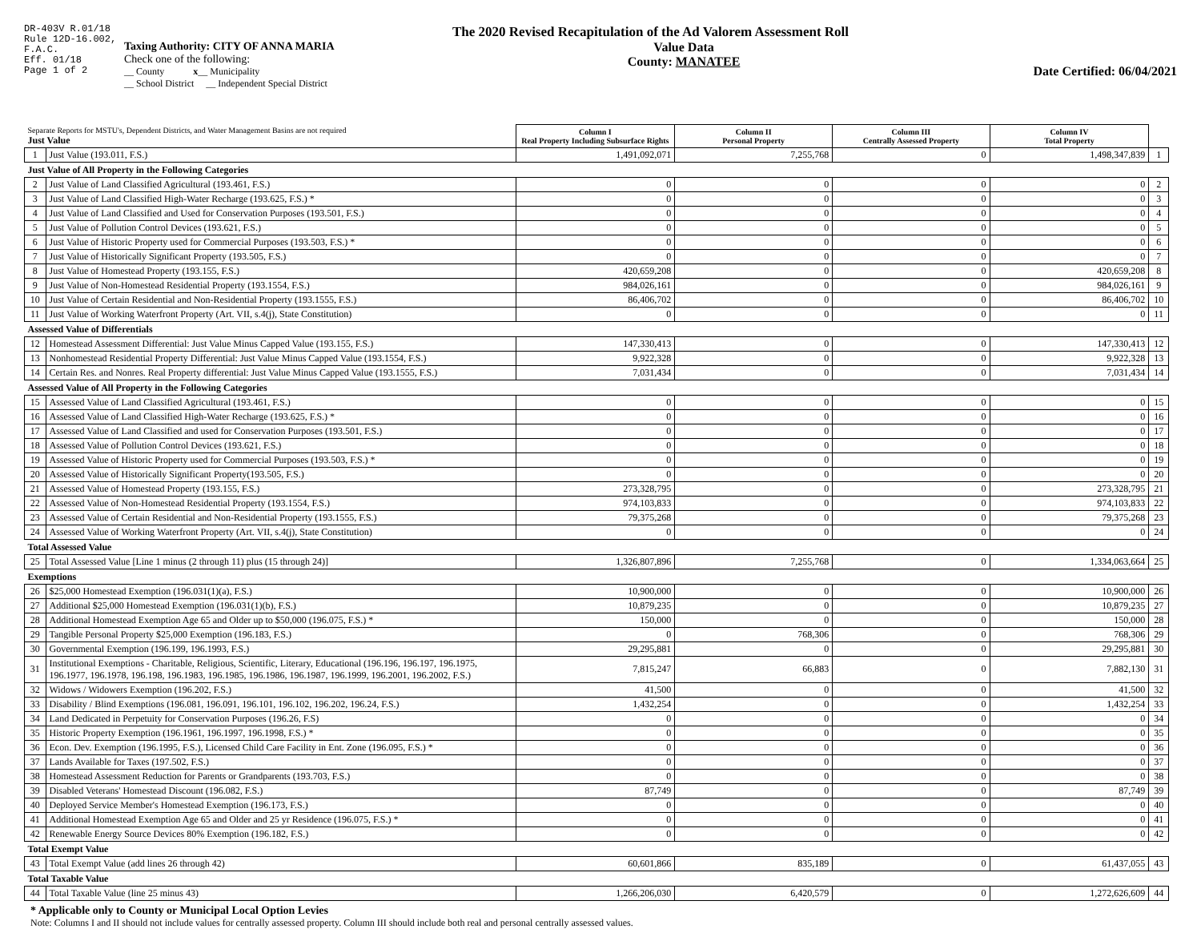DR-403V R.01/18
Rule 12D-16.002,
F.A.C.
Eff. 01/18
Page 1 of 2
The 2020 Revised Recapitulation of the Ad Valorem Assessment Roll
Taxing Authority: CITY OF ANNA MARIA
Check one of the following:
__ County x__ Municipality
__ School District __ Independent Special District
Value Data
County: MANATEE
Date Certified: 06/04/2021
| Separate Reports for MSTU's, Dependent Districts, and Water Management Basins are not required Just Value | | Column I Real Property Including Subsurface Rights | Column II Personal Property | Column III Centrally Assessed Property | Column IV Total Property | |
| 1 | Just Value (193.011, F.S.) | 1,491,092,071 | 7,255,768 | 0 | 1,498,347,839 | 1 |
| Just Value of All Property in the Following Categories | | | | | | |
| 2 | Just Value of Land Classified Agricultural (193.461, F.S.) | 0 | 0 | 0 | 0 | 2 |
| 3 | Just Value of Land Classified High-Water Recharge (193.625, F.S.) * | 0 | 0 | 0 | 0 | 3 |
| 4 | Just Value of Land Classified and Used for Conservation Purposes (193.501, F.S.) | 0 | 0 | 0 | 0 | 4 |
| 5 | Just Value of Pollution Control Devices (193.621, F.S.) | 0 | 0 | 0 | 0 | 5 |
| 6 | Just Value of Historic Property used for Commercial Purposes (193.503, F.S.) * | 0 | 0 | 0 | 0 | 6 |
| 7 | Just Value of Historically Significant Property (193.505, F.S.) | 0 | 0 | 0 | 0 | 7 |
| 8 | Just Value of Homestead Property (193.155, F.S.) | 420,659,208 | 0 | 0 | 420,659,208 | 8 |
| 9 | Just Value of Non-Homestead Residential Property (193.1554, F.S.) | 984,026,161 | 0 | 0 | 984,026,161 | 9 |
| 10 | Just Value of Certain Residential and Non-Residential Property (193.1555, F.S.) | 86,406,702 | 0 | 0 | 86,406,702 | 10 |
| 11 | Just Value of Working Waterfront Property (Art. VII, s.4(j), State Constitution) | 0 | 0 | 0 | 0 | 11 |
| Assessed Value of Differentials | | | | | | |
| 12 | Homestead Assessment Differential: Just Value Minus Capped Value (193.155, F.S.) | 147,330,413 | 0 | 0 | 147,330,413 | 12 |
| 13 | Nonhomestead Residential Property Differential: Just Value Minus Capped Value (193.1554, F.S.) | 9,922,328 | 0 | 0 | 9,922,328 | 13 |
| 14 | Certain Res. and Nonres. Real Property differential: Just Value Minus Capped Value (193.1555, F.S.) | 7,031,434 | 0 | 0 | 7,031,434 | 14 |
| Assessed Value of All Property in the Following Categories | | | | | | |
| 15 | Assessed Value of Land Classified Agricultural (193.461, F.S.) | 0 | 0 | 0 | 0 | 15 |
| 16 | Assessed Value of Land Classified High-Water Recharge (193.625, F.S.) * | 0 | 0 | 0 | 0 | 16 |
| 17 | Assessed Value of Land Classified and used for Conservation Purposes (193.501, F.S.) | 0 | 0 | 0 | 0 | 17 |
| 18 | Assessed Value of Pollution Control Devices (193.621, F.S.) | 0 | 0 | 0 | 0 | 18 |
| 19 | Assessed Value of Historic Property used for Commercial Purposes (193.503, F.S.) * | 0 | 0 | 0 | 0 | 19 |
| 20 | Assessed Value of Historically Significant Property(193.505, F.S.) | 0 | 0 | 0 | 0 | 20 |
| 21 | Assessed Value of Homestead Property (193.155, F.S.) | 273,328,795 | 0 | 0 | 273,328,795 | 21 |
| 22 | Assessed Value of Non-Homestead Residential Property (193.1554, F.S.) | 974,103,833 | 0 | 0 | 974,103,833 | 22 |
| 23 | Assessed Value of Certain Residential and Non-Residential Property (193.1555, F.S.) | 79,375,268 | 0 | 0 | 79,375,268 | 23 |
| 24 | Assessed Value of Working Waterfront Property (Art. VII, s.4(j), State Constitution) | 0 | 0 | 0 | 0 | 24 |
| Total Assessed Value | | | | | | |
| 25 | Total Assessed Value [Line 1 minus (2 through 11) plus (15 through 24)] | 1,326,807,896 | 7,255,768 | 0 | 1,334,063,664 | 25 |
| Exemptions | | | | | | |
| 26 | $25,000 Homestead Exemption (196.031(1)(a), F.S.) | 10,900,000 | 0 | 0 | 10,900,000 | 26 |
| 27 | Additional $25,000 Homestead Exemption (196.031(1)(b), F.S.) | 10,879,235 | 0 | 0 | 10,879,235 | 27 |
| 28 | Additional Homestead Exemption Age 65 and Older up to $50,000 (196.075, F.S.) * | 150,000 | 0 | 0 | 150,000 | 28 |
| 29 | Tangible Personal Property $25,000 Exemption (196.183, F.S.) | 0 | 768,306 | 0 | 768,306 | 29 |
| 30 | Governmental Exemption (196.199, 196.1993, F.S.) | 29,295,881 | 0 | 0 | 29,295,881 | 30 |
| 31 | Institutional Exemptions - Charitable, Religious, Scientific, Literary, Educational (196.196, 196.197, 196.1975, 196.1977, 196.1978, 196.198, 196.1983, 196.1985, 196.1986, 196.1987, 196.1999, 196.2001, 196.2002, F.S.) | 7,815,247 | 66,883 | 0 | 7,882,130 | 31 |
| 32 | Widows / Widowers Exemption (196.202, F.S.) | 41,500 | 0 | 0 | 41,500 | 32 |
| 33 | Disability / Blind Exemptions (196.081, 196.091, 196.101, 196.102, 196.202, 196.24, F.S.) | 1,432,254 | 0 | 0 | 1,432,254 | 33 |
| 34 | Land Dedicated in Perpetuity for Conservation Purposes (196.26, F.S) | 0 | 0 | 0 | 0 | 34 |
| 35 | Historic Property Exemption (196.1961, 196.1997, 196.1998, F.S.) * | 0 | 0 | 0 | 0 | 35 |
| 36 | Econ. Dev. Exemption (196.1995, F.S.), Licensed Child Care Facility in Ent. Zone (196.095, F.S.) * | 0 | 0 | 0 | 0 | 36 |
| 37 | Lands Available for Taxes (197.502, F.S.) | 0 | 0 | 0 | 0 | 37 |
| 38 | Homestead Assessment Reduction for Parents or Grandparents (193.703, F.S.) | 0 | 0 | 0 | 0 | 38 |
| 39 | Disabled Veterans' Homestead Discount (196.082, F.S.) | 87,749 | 0 | 0 | 87,749 | 39 |
| 40 | Deployed Service Member's Homestead Exemption (196.173, F.S.) | 0 | 0 | 0 | 0 | 40 |
| 41 | Additional Homestead Exemption Age 65 and Older and 25 yr Residence (196.075, F.S.) * | 0 | 0 | 0 | 0 | 41 |
| 42 | Renewable Energy Source Devices 80% Exemption (196.182, F.S.) | 0 | 0 | 0 | 0 | 42 |
| Total Exempt Value | | | | | | |
| 43 | Total Exempt Value (add lines 26 through 42) | 60,601,866 | 835,189 | 0 | 61,437,055 | 43 |
| Total Taxable Value | | | | | | |
| 44 | Total Taxable Value (line 25 minus 43) | 1,266,206,030 | 6,420,579 | 0 | 1,272,626,609 | 44 |
* Applicable only to County or Municipal Local Option Levies
Note: Columns I and II should not include values for centrally assessed property. Column III should include both real and personal centrally assessed values.